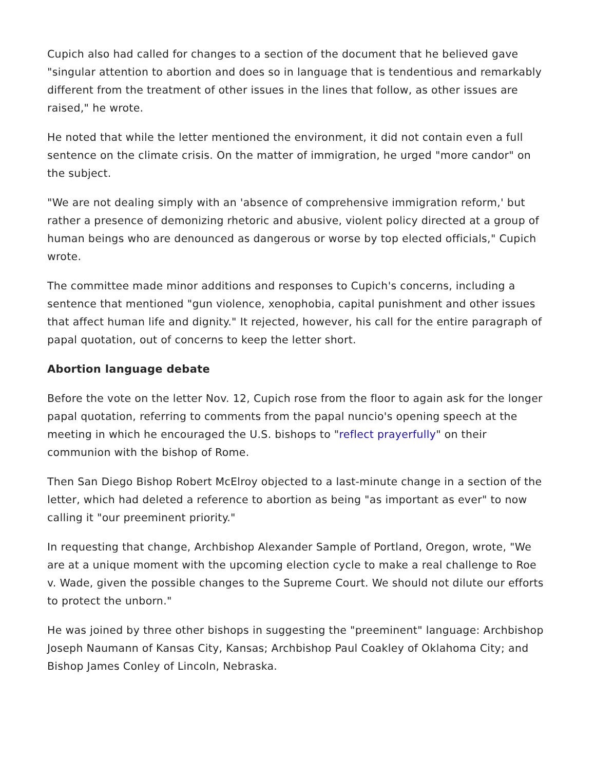Cupich also had called for changes to a section of the document that he believed gave "singular attention to abortion and does so in language that is tendentious and remarkably different from the treatment of other issues in the lines that follow, as other issues are raised," he wrote.
He noted that while the letter mentioned the environment, it did not contain even a full sentence on the climate crisis. On the matter of immigration, he urged "more candor" on the subject.
"We are not dealing simply with an 'absence of comprehensive immigration reform,' but rather a presence of demonizing rhetoric and abusive, violent policy directed at a group of human beings who are denounced as dangerous or worse by top elected officials," Cupich wrote.
The committee made minor additions and responses to Cupich's concerns, including a sentence that mentioned "gun violence, xenophobia, capital punishment and other issues that affect human life and dignity." It rejected, however, his call for the entire paragraph of papal quotation, out of concerns to keep the letter short.
Abortion language debate
Before the vote on the letter Nov. 12, Cupich rose from the floor to again ask for the longer papal quotation, referring to comments from the papal nuncio's opening speech at the meeting in which he encouraged the U.S. bishops to "reflect prayerfully" on their communion with the bishop of Rome.
Then San Diego Bishop Robert McElroy objected to a last-minute change in a section of the letter, which had deleted a reference to abortion as being "as important as ever" to now calling it "our preeminent priority."
In requesting that change, Archbishop Alexander Sample of Portland, Oregon, wrote, "We are at a unique moment with the upcoming election cycle to make a real challenge to Roe v. Wade, given the possible changes to the Supreme Court. We should not dilute our efforts to protect the unborn."
He was joined by three other bishops in suggesting the "preeminent" language: Archbishop Joseph Naumann of Kansas City, Kansas; Archbishop Paul Coakley of Oklahoma City; and Bishop James Conley of Lincoln, Nebraska.